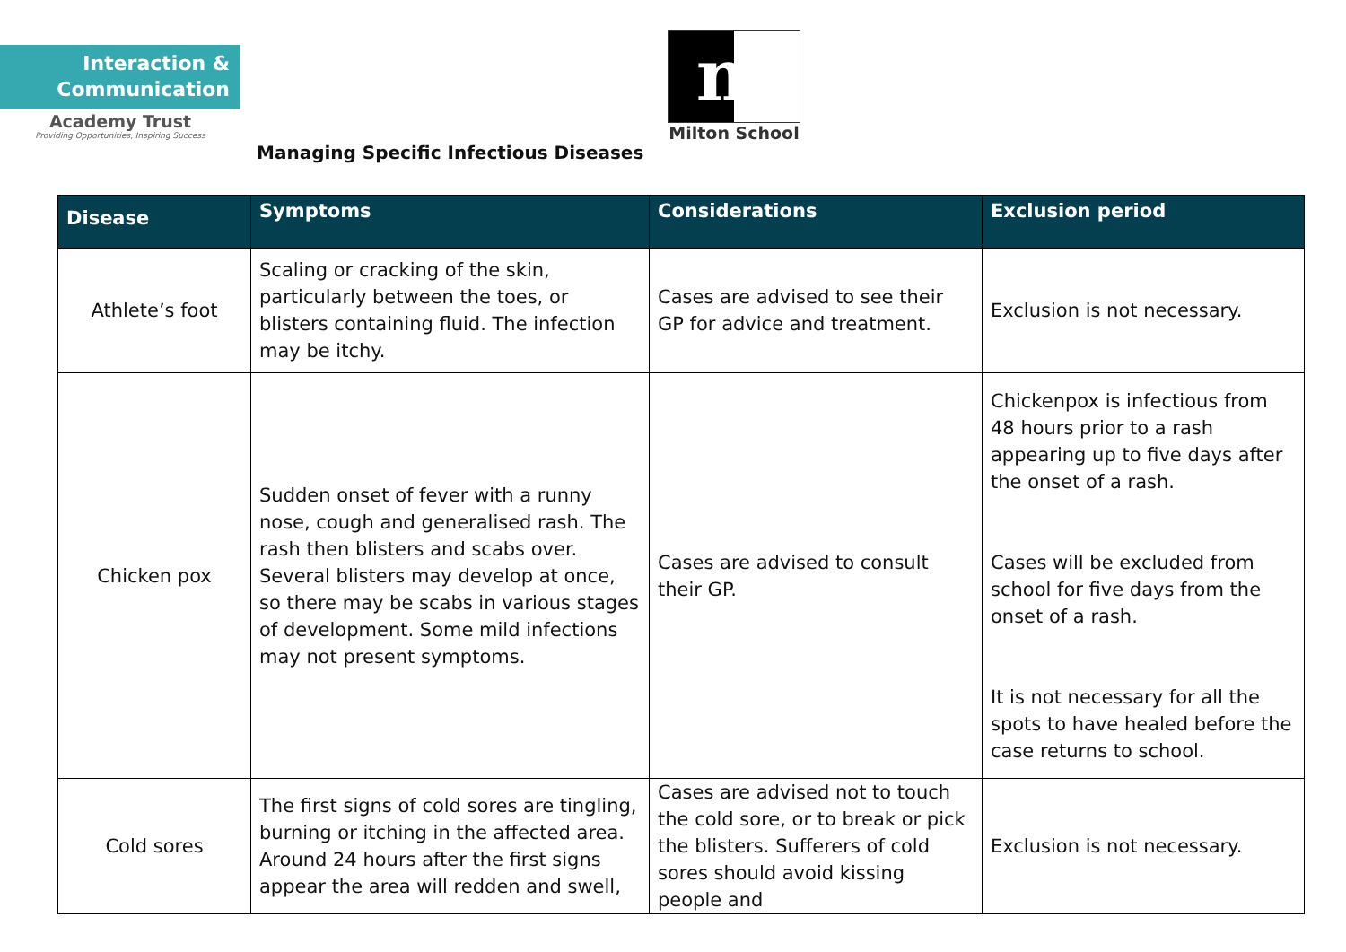Interaction &
Communication
Academy Trust
Providing Opportunities, Inspiring Success
m
Milton School
Managing Specific Infectious Diseases
| Disease | Symptoms | Considerations | Exclusion period |
| --- | --- | --- | --- |
| Athlete’s foot | Scaling or cracking of the skin, particularly between the toes, or blisters containing fluid. The infection may be itchy. | Cases are advised to see their GP for advice and treatment. | Exclusion is not necessary. |
| Chicken pox | Sudden onset of fever with a runny nose, cough and generalised rash. The rash then blisters and scabs over. Several blisters may develop at once, so there may be scabs in various stages of development. Some mild infections may not present symptoms. | Cases are advised to consult their GP. | Chickenpox is infectious from 48 hours prior to a rash appearing up to five days after the onset of a rash. Cases will be excluded from school for five days from the onset of a rash. It is not necessary for all the spots to have healed before the case returns to school. |
| Cold sores | The first signs of cold sores are tingling, burning or itching in the affected area. Around 24 hours after the first signs appear the area will redden and swell, | Cases are advised not to touch the cold sore, or to break or pick the blisters. Sufferers of cold sores should avoid kissing people and | Exclusion is not necessary. |